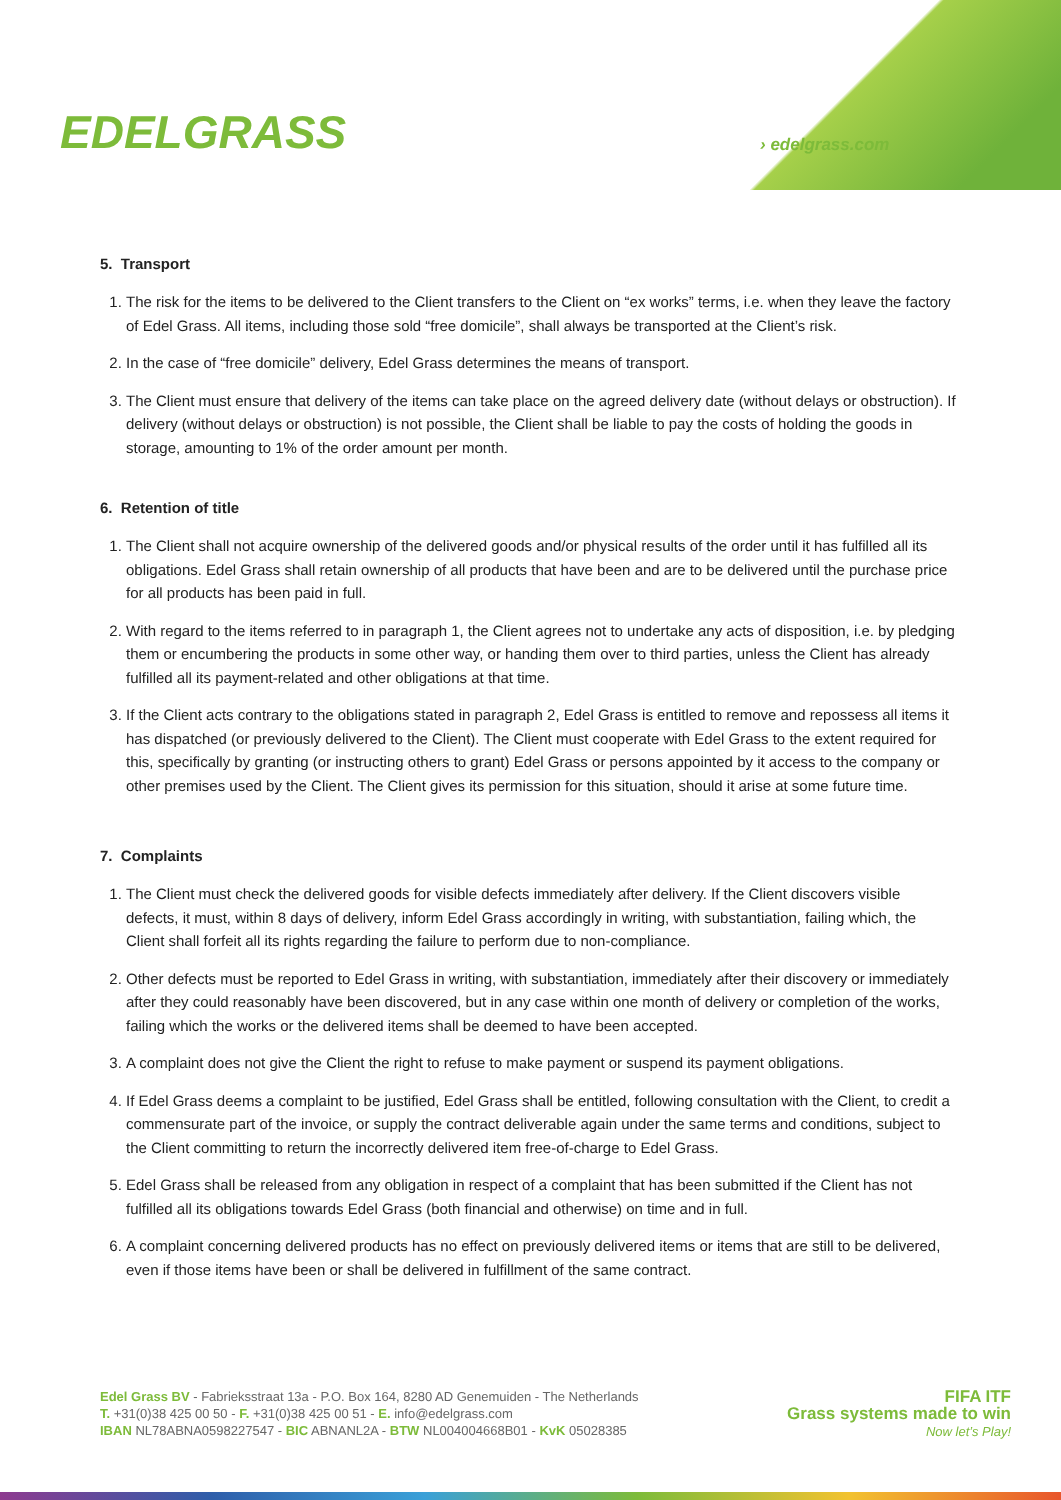EDELGRASS › edelgrass.com
5. Transport
1. The risk for the items to be delivered to the Client transfers to the Client on “ex works” terms, i.e. when they leave the factory of Edel Grass. All items, including those sold “free domicile”, shall always be transported at the Client’s risk.
2. In the case of “free domicile” delivery, Edel Grass determines the means of transport.
3. The Client must ensure that delivery of the items can take place on the agreed delivery date (without delays or obstruction). If delivery (without delays or obstruction) is not possible, the Client shall be liable to pay the costs of holding the goods in storage, amounting to 1% of the order amount per month.
6. Retention of title
1. The Client shall not acquire ownership of the delivered goods and/or physical results of the order until it has fulfilled all its obligations. Edel Grass shall retain ownership of all products that have been and are to be delivered until the purchase price for all products has been paid in full.
2. With regard to the items referred to in paragraph 1, the Client agrees not to undertake any acts of disposition, i.e. by pledging them or encumbering the products in some other way, or handing them over to third parties, unless the Client has already fulfilled all its payment-related and other obligations at that time.
3. If the Client acts contrary to the obligations stated in paragraph 2, Edel Grass is entitled to remove and repossess all items it has dispatched (or previously delivered to the Client). The Client must cooperate with Edel Grass to the extent required for this, specifically by granting (or instructing others to grant) Edel Grass or persons appointed by it access to the company or other premises used by the Client. The Client gives its permission for this situation, should it arise at some future time.
7. Complaints
1. The Client must check the delivered goods for visible defects immediately after delivery. If the Client discovers visible defects, it must, within 8 days of delivery, inform Edel Grass accordingly in writing, with substantiation, failing which, the Client shall forfeit all its rights regarding the failure to perform due to non-compliance.
2. Other defects must be reported to Edel Grass in writing, with substantiation, immediately after their discovery or immediately after they could reasonably have been discovered, but in any case within one month of delivery or completion of the works, failing which the works or the delivered items shall be deemed to have been accepted.
3. A complaint does not give the Client the right to refuse to make payment or suspend its payment obligations.
4. If Edel Grass deems a complaint to be justified, Edel Grass shall be entitled, following consultation with the Client, to credit a commensurate part of the invoice, or supply the contract deliverable again under the same terms and conditions, subject to the Client committing to return the incorrectly delivered item free-of-charge to Edel Grass.
5. Edel Grass shall be released from any obligation in respect of a complaint that has been submitted if the Client has not fulfilled all its obligations towards Edel Grass (both financial and otherwise) on time and in full.
6. A complaint concerning delivered products has no effect on previously delivered items or items that are still to be delivered, even if those items have been or shall be delivered in fulfillment of the same contract.
Edel Grass BV - Fabrieksstraat 13a - P.O. Box 164, 8280 AD Genemuiden - The Netherlands
T. +31(0)38 425 00 50 - F. +31(0)38 425 00 51 - E. info@edelgrass.com
IBAN NL78ABNA0598227547 - BIC ABNANL2A - BTW NL004004668B01 - KvK 05028385
FIFA ITF
Grass systems made to win
Now let’s Play!